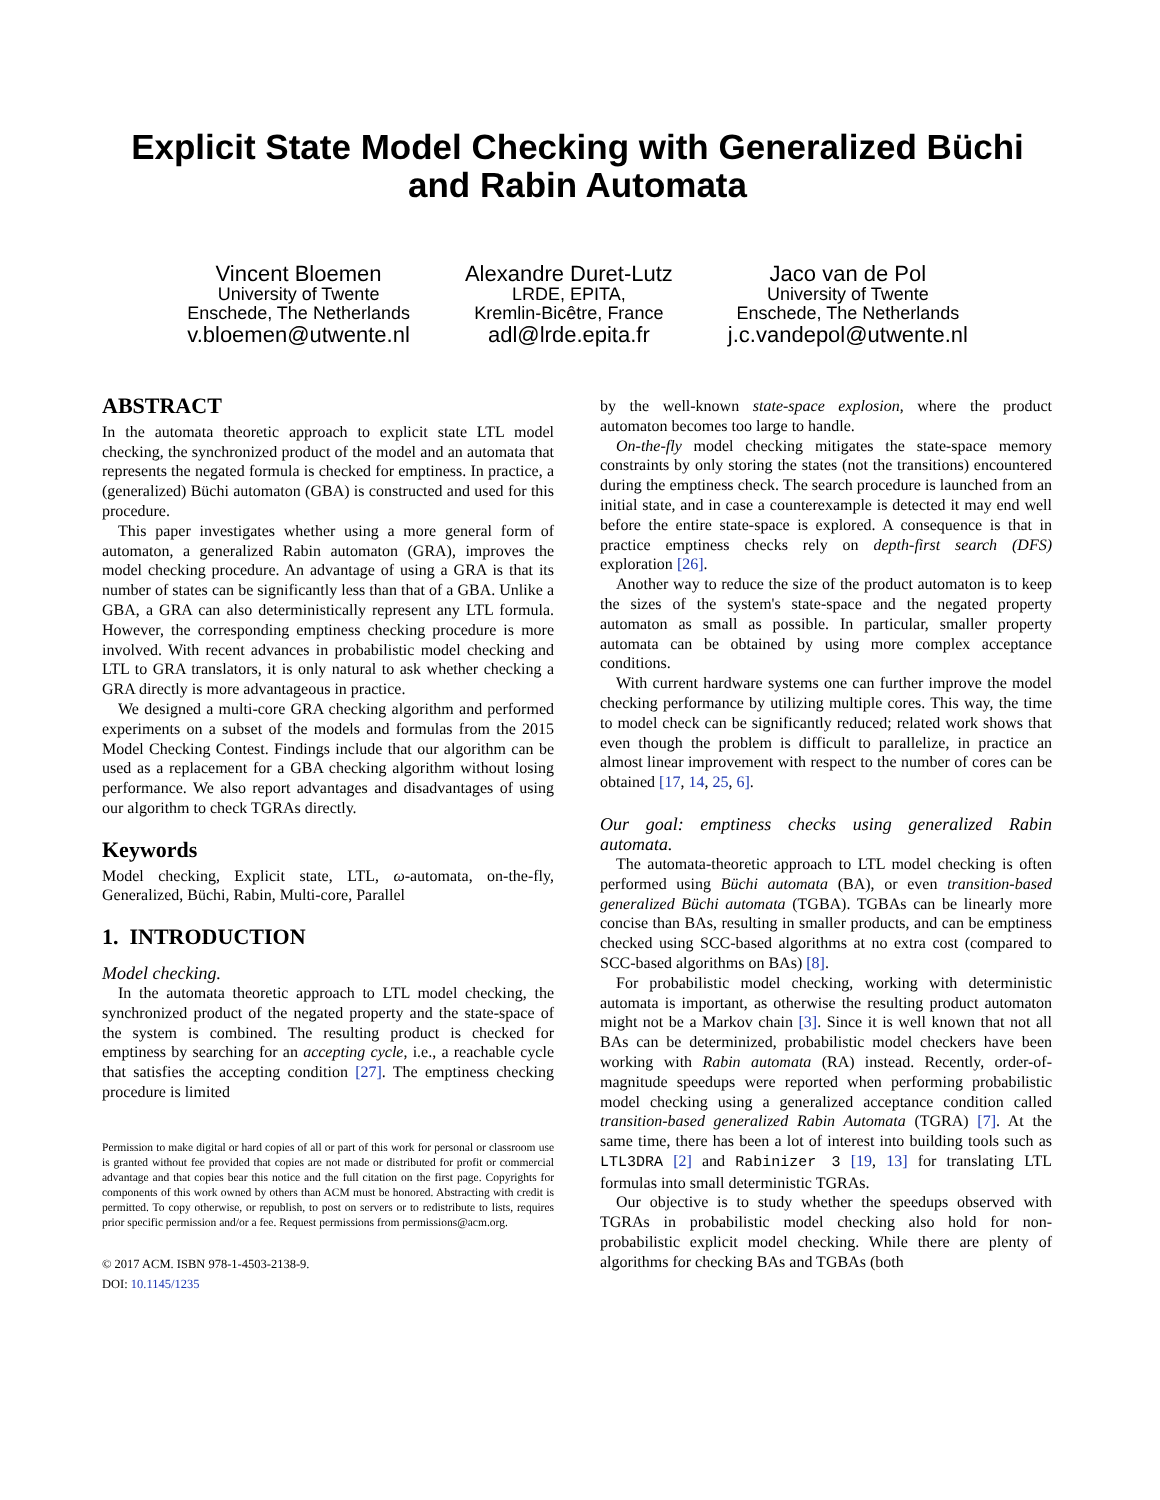Explicit State Model Checking with Generalized Büchi and Rabin Automata
Vincent Bloemen
University of Twente
Enschede, The Netherlands
v.bloemen@utwente.nl
Alexandre Duret-Lutz
LRDE, EPITA,
Kremlin-Bicêtre, France
adl@lrde.epita.fr
Jaco van de Pol
University of Twente
Enschede, The Netherlands
j.c.vandepol@utwente.nl
ABSTRACT
In the automata theoretic approach to explicit state LTL model checking, the synchronized product of the model and an automata that represents the negated formula is checked for emptiness. In practice, a (generalized) Büchi automaton (GBA) is constructed and used for this procedure.
This paper investigates whether using a more general form of automaton, a generalized Rabin automaton (GRA), improves the model checking procedure. An advantage of using a GRA is that its number of states can be significantly less than that of a GBA. Unlike a GBA, a GRA can also deterministically represent any LTL formula. However, the corresponding emptiness checking procedure is more involved. With recent advances in probabilistic model checking and LTL to GRA translators, it is only natural to ask whether checking a GRA directly is more advantageous in practice.
We designed a multi-core GRA checking algorithm and performed experiments on a subset of the models and formulas from the 2015 Model Checking Contest. Findings include that our algorithm can be used as a replacement for a GBA checking algorithm without losing performance. We also report advantages and disadvantages of using our algorithm to check TGRAs directly.
Keywords
Model checking, Explicit state, LTL, ω-automata, on-the-fly, Generalized, Büchi, Rabin, Multi-core, Parallel
1. INTRODUCTION
Model checking.
In the automata theoretic approach to LTL model checking, the synchronized product of the negated property and the state-space of the system is combined. The resulting product is checked for emptiness by searching for an accepting cycle, i.e., a reachable cycle that satisfies the accepting condition [27]. The emptiness checking procedure is limited
Permission to make digital or hard copies of all or part of this work for personal or classroom use is granted without fee provided that copies are not made or distributed for profit or commercial advantage and that copies bear this notice and the full citation on the first page. Copyrights for components of this work owned by others than ACM must be honored. Abstracting with credit is permitted. To copy otherwise, or republish, to post on servers or to redistribute to lists, requires prior specific permission and/or a fee. Request permissions from permissions@acm.org.
© 2017 ACM. ISBN 978-1-4503-2138-9.
DOI: 10.1145/1235
by the well-known state-space explosion, where the product automaton becomes too large to handle.
On-the-fly model checking mitigates the state-space memory constraints by only storing the states (not the transitions) encountered during the emptiness check. The search procedure is launched from an initial state, and in case a counterexample is detected it may end well before the entire state-space is explored. A consequence is that in practice emptiness checks rely on depth-first search (DFS) exploration [26].
Another way to reduce the size of the product automaton is to keep the sizes of the system's state-space and the negated property automaton as small as possible. In particular, smaller property automata can be obtained by using more complex acceptance conditions.
With current hardware systems one can further improve the model checking performance by utilizing multiple cores. This way, the time to model check can be significantly reduced; related work shows that even though the problem is difficult to parallelize, in practice an almost linear improvement with respect to the number of cores can be obtained [17, 14, 25, 6].
Our goal: emptiness checks using generalized Rabin automata.
The automata-theoretic approach to LTL model checking is often performed using Büchi automata (BA), or even transition-based generalized Büchi automata (TGBA). TGBAs can be linearly more concise than BAs, resulting in smaller products, and can be emptiness checked using SCC-based algorithms at no extra cost (compared to SCC-based algorithms on BAs) [8].
For probabilistic model checking, working with deterministic automata is important, as otherwise the resulting product automaton might not be a Markov chain [3]. Since it is well known that not all BAs can be determinized, probabilistic model checkers have been working with Rabin automata (RA) instead. Recently, order-of-magnitude speedups were reported when performing probabilistic model checking using a generalized acceptance condition called transition-based generalized Rabin Automata (TGRA) [7]. At the same time, there has been a lot of interest into building tools such as LTL3DRA [2] and Rabinizer 3 [19, 13] for translating LTL formulas into small deterministic TGRAs.
Our objective is to study whether the speedups observed with TGRAs in probabilistic model checking also hold for non-probabilistic explicit model checking. While there are plenty of algorithms for checking BAs and TGBAs (both